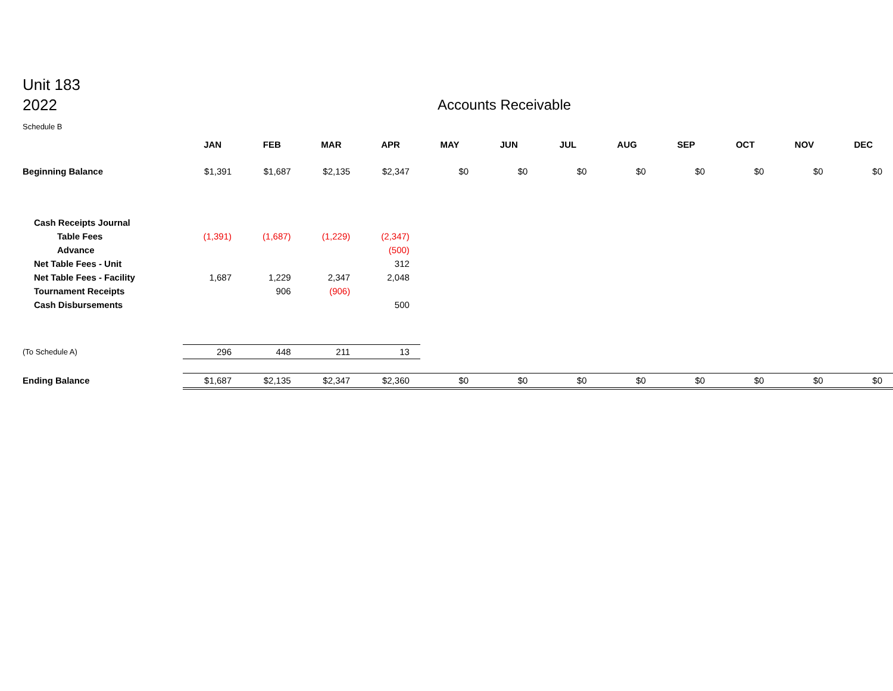Unit 183
2022
Accounts Receivable
Schedule B
| | JAN | FEB | MAR | APR | MAY | JUN | JUL | AUG | SEP | OCT | NOV | DEC |
| Beginning Balance | $1,391 | $1,687 | $2,135 | $2,347 | $0 | $0 | $0 | $0 | $0 | $0 | $0 | $0 |
| Cash Receipts Journal | | | | | | | | | | | | |
| Table Fees | (1,391) | (1,687) | (1,229) | (2,347) | | | | | | | | |
| Advance | | | | (500) | | | | | | | | |
| Net Table Fees - Unit | | | | 312 | | | | | | | | |
| Net Table Fees - Facility | 1,687 | 1,229 | 2,347 | 2,048 | | | | | | | | |
| Tournament Receipts | | 906 | (906) | | | | | | | | | |
| Cash Disbursements | | | | 500 | | | | | | | | |
| (To Schedule A) | 296 | 448 | 211 | 13 | | | | | | | | |
| Ending Balance | $1,687 | $2,135 | $2,347 | $2,360 | $0 | $0 | $0 | $0 | $0 | $0 | $0 | $0 |